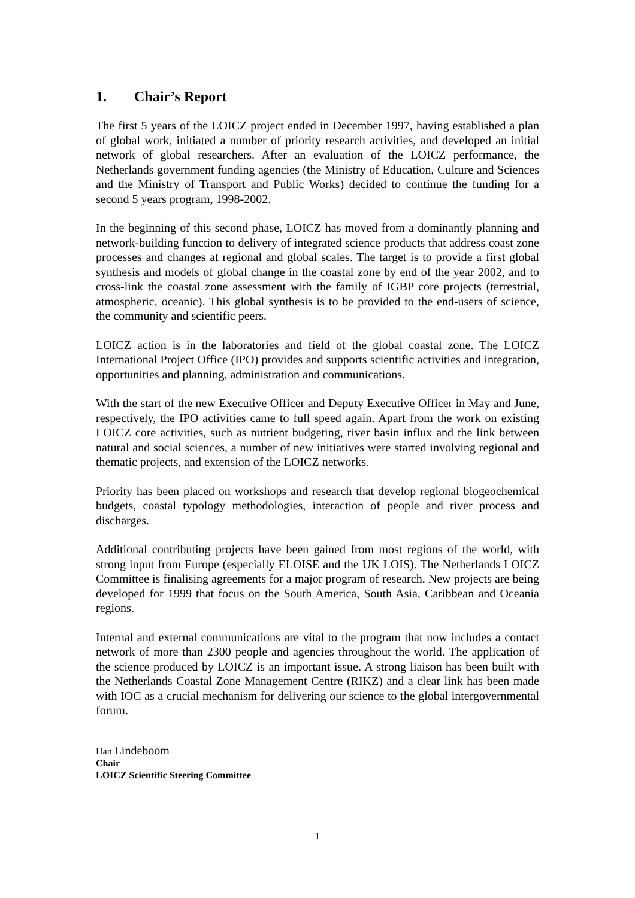1. Chair’s Report
The first 5 years of the LOICZ project ended in December 1997, having established a plan of global work, initiated a number of priority research activities, and developed an initial network of global researchers. After an evaluation of the LOICZ performance, the Netherlands government funding agencies (the Ministry of Education, Culture and Sciences and the Ministry of Transport and Public Works) decided to continue the funding for a second 5 years program, 1998-2002.
In the beginning of this second phase, LOICZ has moved from a dominantly planning and network-building function to delivery of integrated science products that address coast zone processes and changes at regional and global scales. The target is to provide a first global synthesis and models of global change in the coastal zone by end of the year 2002, and to cross-link the coastal zone assessment with the family of IGBP core projects (terrestrial, atmospheric, oceanic). This global synthesis is to be provided to the end-users of science, the community and scientific peers.
LOICZ action is in the laboratories and field of the global coastal zone. The LOICZ International Project Office (IPO) provides and supports scientific activities and integration, opportunities and planning, administration and communications.
With the start of the new Executive Officer and Deputy Executive Officer in May and June, respectively, the IPO activities came to full speed again. Apart from the work on existing LOICZ core activities, such as nutrient budgeting, river basin influx and the link between natural and social sciences, a number of new initiatives were started involving regional and thematic projects, and extension of the LOICZ networks.
Priority has been placed on workshops and research that develop regional biogeochemical budgets, coastal typology methodologies, interaction of people and river process and discharges.
Additional contributing projects have been gained from most regions of the world, with strong input from Europe (especially ELOISE and the UK LOIS). The Netherlands LOICZ Committee is finalising agreements for a major program of research. New projects are being developed for 1999 that focus on the South America, South Asia, Caribbean and Oceania regions.
Internal and external communications are vital to the program that now includes a contact network of more than 2300 people and agencies throughout the world. The application of the science produced by LOICZ is an important issue. A strong liaison has been built with the Netherlands Coastal Zone Management Centre (RIKZ) and a clear link has been made with IOC as a crucial mechanism for delivering our science to the global intergovernmental forum.
Han Lindeboom
Chair
LOICZ Scientific Steering Committee
1